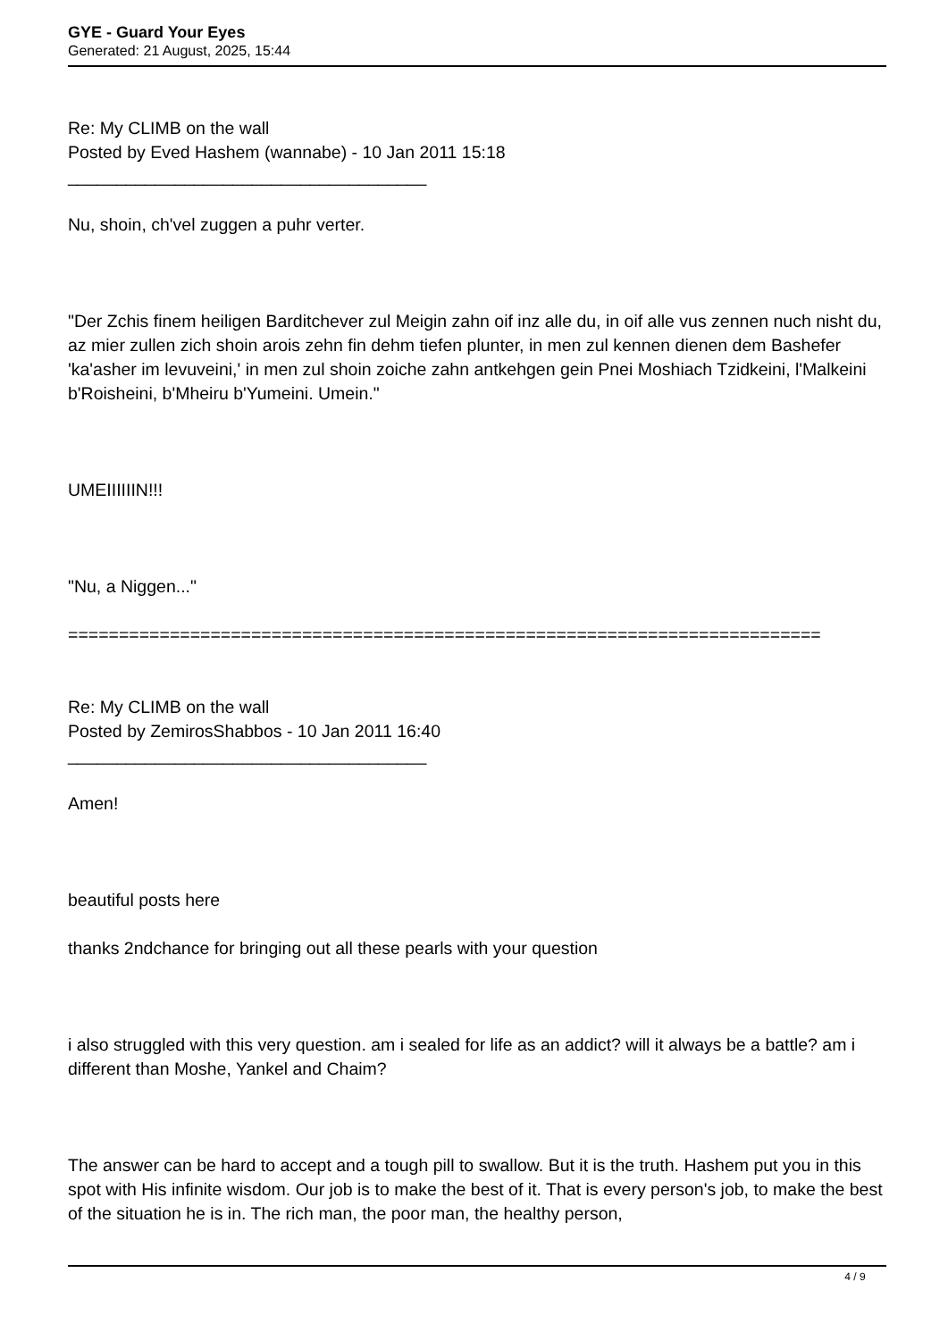GYE - Guard Your Eyes
Generated: 21 August, 2025, 15:44
Re: My CLIMB on the wall
Posted by Eved Hashem (wannabe) - 10 Jan 2011 15:18
_____________________________________
Nu, shoin, ch'vel zuggen a puhr verter.
"Der Zchis finem heiligen Barditchever zul Meigin zahn oif inz alle du, in oif alle vus zennen nuch nisht du, az mier zullen zich shoin arois zehn fin dehm tiefen plunter, in men zul kennen dienen dem Bashefer 'ka'asher im levuveini,' in men zul shoin zoiche zahn antkehgen gein Pnei Moshiach Tzidkeini, l'Malkeini b'Roisheini, b'Mheiru b'Yumeini. Umein."
UMEIIIIIIN!!!
"Nu, a Niggen..."
==========================================================================
Re: My CLIMB on the wall
Posted by ZemirosShabbos - 10 Jan 2011 16:40
_____________________________________
Amen!
beautiful posts here
thanks 2ndchance for bringing out all these pearls with your question
i also struggled with this very question. am i sealed for life as an addict? will it always be a battle? am i different than Moshe, Yankel and Chaim?
The answer can be hard to accept and a tough pill to swallow. But it is the truth. Hashem put you in this spot with His infinite wisdom. Our job is to make the best of it. That is every person's job, to make the best of the situation he is in. The rich man, the poor man, the healthy person,
4 / 9